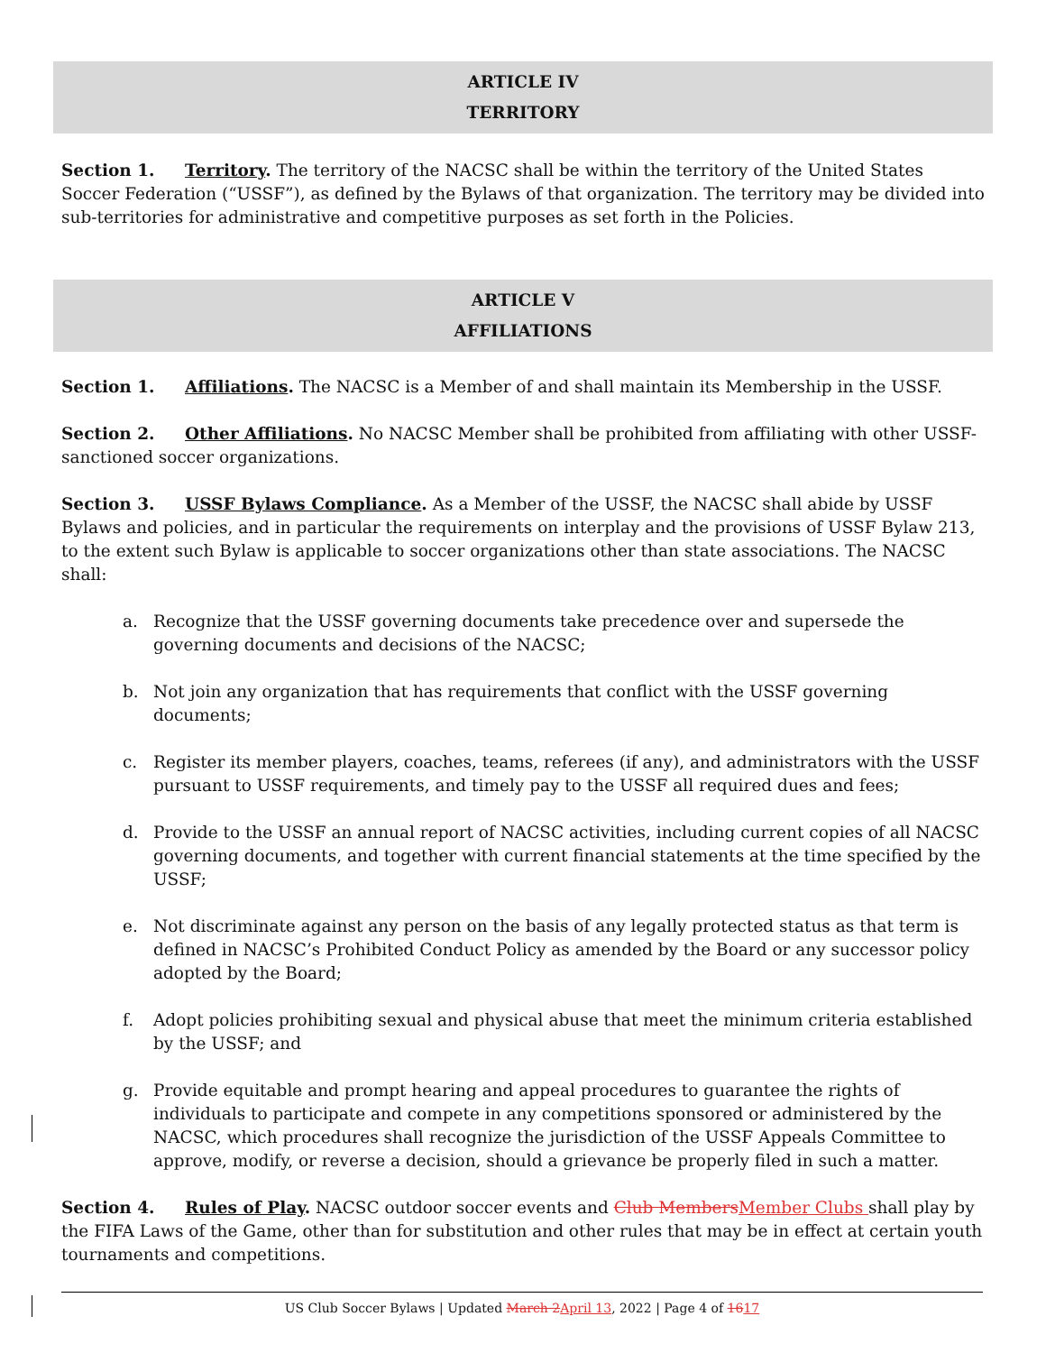ARTICLE IV
TERRITORY
Section 1. Territory. The territory of the NACSC shall be within the territory of the United States Soccer Federation (“USSF”), as defined by the Bylaws of that organization. The territory may be divided into sub-territories for administrative and competitive purposes as set forth in the Policies.
ARTICLE V
AFFILIATIONS
Section 1. Affiliations. The NACSC is a Member of and shall maintain its Membership in the USSF.
Section 2. Other Affiliations. No NACSC Member shall be prohibited from affiliating with other USSF-sanctioned soccer organizations.
Section 3. USSF Bylaws Compliance. As a Member of the USSF, the NACSC shall abide by USSF Bylaws and policies, and in particular the requirements on interplay and the provisions of USSF Bylaw 213, to the extent such Bylaw is applicable to soccer organizations other than state associations. The NACSC shall:
a. Recognize that the USSF governing documents take precedence over and supersede the governing documents and decisions of the NACSC;
b. Not join any organization that has requirements that conflict with the USSF governing documents;
c. Register its member players, coaches, teams, referees (if any), and administrators with the USSF pursuant to USSF requirements, and timely pay to the USSF all required dues and fees;
d. Provide to the USSF an annual report of NACSC activities, including current copies of all NACSC governing documents, and together with current financial statements at the time specified by the USSF;
e. Not discriminate against any person on the basis of any legally protected status as that term is defined in NACSC’s Prohibited Conduct Policy as amended by the Board or any successor policy adopted by the Board;
f. Adopt policies prohibiting sexual and physical abuse that meet the minimum criteria established by the USSF; and
g. Provide equitable and prompt hearing and appeal procedures to guarantee the rights of individuals to participate and compete in any competitions sponsored or administered by the NACSC, which procedures shall recognize the jurisdiction of the USSF Appeals Committee to approve, modify, or reverse a decision, should a grievance be properly filed in such a matter.
Section 4. Rules of Play. NACSC outdoor soccer events and Club MembersMember Clubs shall play by the FIFA Laws of the Game, other than for substitution and other rules that may be in effect at certain youth tournaments and competitions.
US Club Soccer Bylaws | Updated March 2April 13, 2022 | Page 4 of 1617